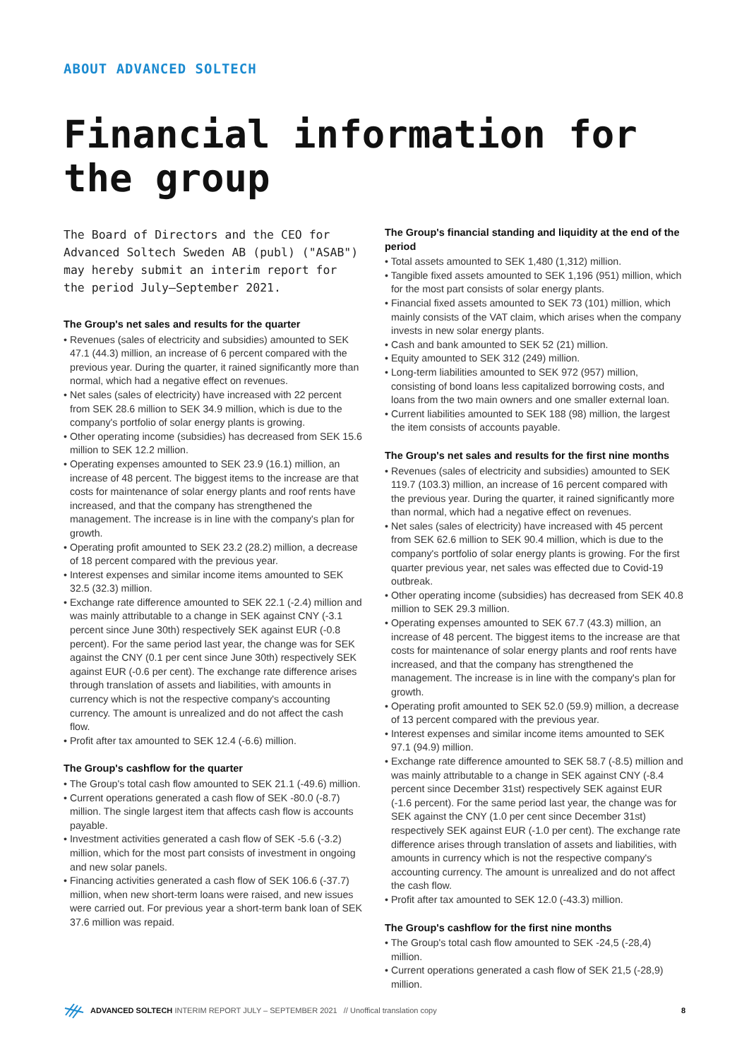ABOUT ADVANCED SOLTECH
Financial information for the group
The Board of Directors and the CEO for Advanced Soltech Sweden AB (publ) ("ASAB") may hereby submit an interim report for the period July–September 2021.
The Group's net sales and results for the quarter
• Revenues (sales of electricity and subsidies) amounted to SEK 47.1 (44.3) million, an increase of 6 percent compared with the previous year. During the quarter, it rained significantly more than normal, which had a negative effect on revenues.
• Net sales (sales of electricity) have increased with 22 percent from SEK 28.6 million to SEK 34.9 million, which is due to the company's portfolio of solar energy plants is growing.
• Other operating income (subsidies) has decreased from SEK 15.6 million to SEK 12.2 million.
• Operating expenses amounted to SEK 23.9 (16.1) million, an increase of 48 percent. The biggest items to the increase are that costs for maintenance of solar energy plants and roof rents have increased, and that the company has strengthened the management. The increase is in line with the company's plan for growth.
• Operating profit amounted to SEK 23.2 (28.2) million, a decrease of 18 percent compared with the previous year.
• Interest expenses and similar income items amounted to SEK 32.5 (32.3) million.
• Exchange rate difference amounted to SEK 22.1 (-2.4) million and was mainly attributable to a change in SEK against CNY (-3.1 percent since June 30th) respectively SEK against EUR (-0.8 percent). For the same period last year, the change was for SEK against the CNY (0.1 per cent since June 30th) respectively SEK against EUR (-0.6 per cent). The exchange rate difference arises through translation of assets and liabilities, with amounts in currency which is not the respective company's accounting currency. The amount is unrealized and do not affect the cash flow.
• Profit after tax amounted to SEK 12.4 (-6.6) million.
The Group's cashflow for the quarter
• The Group's total cash flow amounted to SEK 21.1 (-49.6) million.
• Current operations generated a cash flow of SEK -80.0 (-8.7) million. The single largest item that affects cash flow is accounts payable.
• Investment activities generated a cash flow of SEK -5.6 (-3.2) million, which for the most part consists of investment in ongoing and new solar panels.
• Financing activities generated a cash flow of SEK 106.6 (-37.7) million, when new short-term loans were raised, and new issues were carried out. For previous year a short-term bank loan of SEK 37.6 million was repaid.
The Group's financial standing and liquidity at the end of the period
• Total assets amounted to SEK 1,480 (1,312) million.
• Tangible fixed assets amounted to SEK 1,196 (951) million, which for the most part consists of solar energy plants.
• Financial fixed assets amounted to SEK 73 (101) million, which mainly consists of the VAT claim, which arises when the company invests in new solar energy plants.
• Cash and bank amounted to SEK 52 (21) million.
• Equity amounted to SEK 312 (249) million.
• Long-term liabilities amounted to SEK 972 (957) million, consisting of bond loans less capitalized borrowing costs, and loans from the two main owners and one smaller external loan.
• Current liabilities amounted to SEK 188 (98) million, the largest the item consists of accounts payable.
The Group's net sales and results for the first nine months
• Revenues (sales of electricity and subsidies) amounted to SEK 119.7 (103.3) million, an increase of 16 percent compared with the previous year. During the quarter, it rained significantly more than normal, which had a negative effect on revenues.
• Net sales (sales of electricity) have increased with 45 percent from SEK 62.6 million to SEK 90.4 million, which is due to the company's portfolio of solar energy plants is growing. For the first quarter previous year, net sales was effected due to Covid-19 outbreak.
• Other operating income (subsidies) has decreased from SEK 40.8 million to SEK 29.3 million.
• Operating expenses amounted to SEK 67.7 (43.3) million, an increase of 48 percent. The biggest items to the increase are that costs for maintenance of solar energy plants and roof rents have increased, and that the company has strengthened the management. The increase is in line with the company's plan for growth.
• Operating profit amounted to SEK 52.0 (59.9) million, a decrease of 13 percent compared with the previous year.
• Interest expenses and similar income items amounted to SEK 97.1 (94.9) million.
• Exchange rate difference amounted to SEK 58.7 (-8.5) million and was mainly attributable to a change in SEK against CNY (-8.4 percent since December 31st) respectively SEK against EUR (-1.6 percent). For the same period last year, the change was for SEK against the CNY (1.0 per cent since December 31st) respectively SEK against EUR (-1.0 per cent). The exchange rate difference arises through translation of assets and liabilities, with amounts in currency which is not the respective company's accounting currency. The amount is unrealized and do not affect the cash flow.
• Profit after tax amounted to SEK 12.0 (-43.3) million.
The Group's cashflow for the first nine months
• The Group's total cash flow amounted to SEK -24,5 (-28,4) million.
• Current operations generated a cash flow of SEK 21,5 (-28,9) million.
ADVANCED SOLTECH INTERIM REPORT JULY – SEPTEMBER 2021 // Unoffical translation copy 8